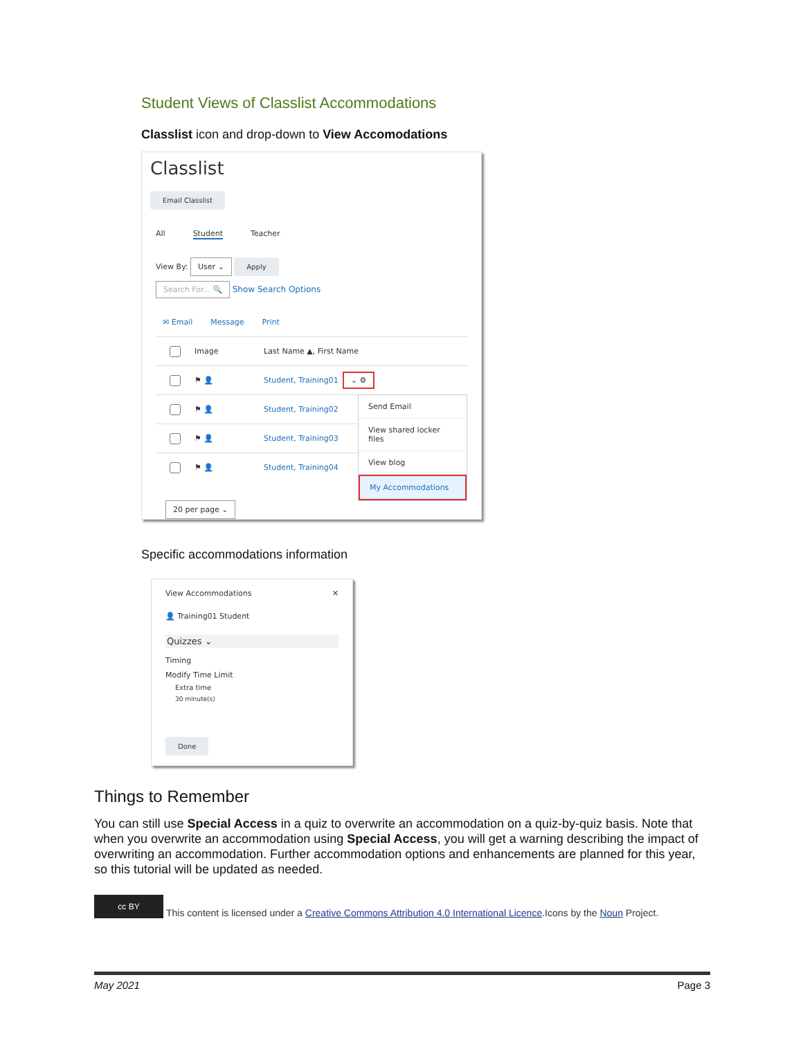Student Views of Classlist Accommodations
Classlist icon and drop-down to View Accomodations
Classlist
Email Classlist
All Student Teacher
View By: User ⌄ Apply
Search For... 🔍 Show Search Options
✉ Email Message Print
Image Last Name ▲, First Name
⚑ 👤 Student, Training01 ⌄ ⚙
⚑ 👤 Student, Training02
⚑ 👤 Student, Training03
⚑ 👤 Student, Training04
Send Email
View shared locker files
View blog
My Accommodations
20 per page ⌄
Specific accommodations information
View Accommodations ✕
👤 Training01 Student
Quizzes ⌄
Timing
Modify Time Limit
Extra time
30 minute(s)
Done
Things to Remember
You can still use Special Access in a quiz to overwrite an accommodation on a quiz-by-quiz basis. Note that when you overwrite an accommodation using Special Access, you will get a warning describing the impact of overwriting an accommodation. Further accommodation options and enhancements are planned for this year, so this tutorial will be updated as needed.
cc BY This content is licensed under a Creative Commons Attribution 4.0 International Licence.Icons by the Noun Project.
May 2021 Page 3